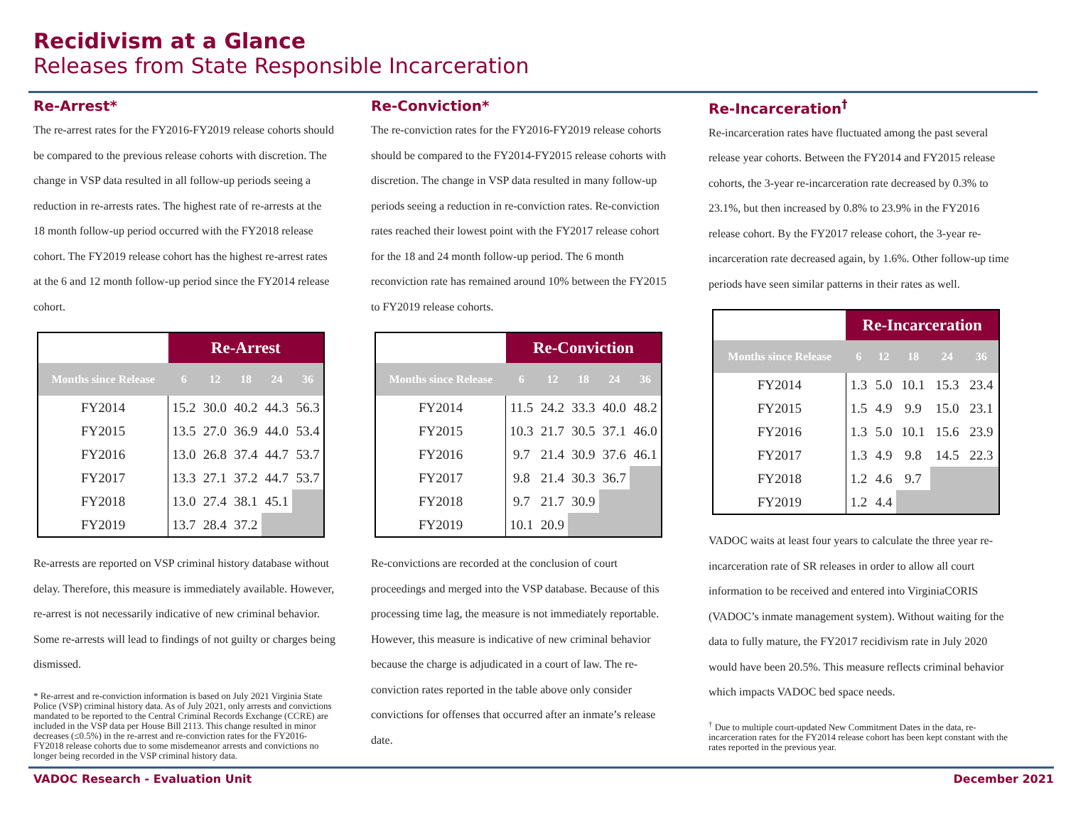Recidivism at a Glance
Releases from State Responsible Incarceration
Re-Arrest*
The re-arrest rates for the FY2016-FY2019 release cohorts should be compared to the previous release cohorts with discretion. The change in VSP data resulted in all follow-up periods seeing a reduction in re-arrests rates. The highest rate of re-arrests at the 18 month follow-up period occurred with the FY2018 release cohort. The FY2019 release cohort has the highest re-arrest rates at the 6 and 12 month follow-up period since the FY2014 release cohort.
| | Re-Arrest | | | | |
| --- | --- | --- | --- | --- | --- |
| Months since Release | 6 | 12 | 18 | 24 | 36 |
| FY2014 | 15.2 | 30.0 | 40.2 | 44.3 | 56.3 |
| FY2015 | 13.5 | 27.0 | 36.9 | 44.0 | 53.4 |
| FY2016 | 13.0 | 26.8 | 37.4 | 44.7 | 53.7 |
| FY2017 | 13.3 | 27.1 | 37.2 | 44.7 | 53.7 |
| FY2018 | 13.0 | 27.4 | 38.1 | 45.1 | |
| FY2019 | 13.7 | 28.4 | 37.2 | | |
Re-arrests are reported on VSP criminal history database without delay. Therefore, this measure is immediately available. However, re-arrest is not necessarily indicative of new criminal behavior. Some re-arrests will lead to findings of not guilty or charges being dismissed.
* Re-arrest and re-conviction information is based on July 2021 Virginia State Police (VSP) criminal history data. As of July 2021, only arrests and convictions mandated to be reported to the Central Criminal Records Exchange (CCRE) are included in the VSP data per House Bill 2113. This change resulted in minor decreases (≤0.5%) in the re-arrest and re-conviction rates for the FY2016-FY2018 release cohorts due to some misdemeanor arrests and convictions no longer being recorded in the VSP criminal history data.
Re-Conviction*
The re-conviction rates for the FY2016-FY2019 release cohorts should be compared to the FY2014-FY2015 release cohorts with discretion. The change in VSP data resulted in many follow-up periods seeing a reduction in re-conviction rates. Re-conviction rates reached their lowest point with the FY2017 release cohort for the 18 and 24 month follow-up period. The 6 month reconviction rate has remained around 10% between the FY2015 to FY2019 release cohorts.
| | Re-Conviction | | | | |
| --- | --- | --- | --- | --- | --- |
| Months since Release | 6 | 12 | 18 | 24 | 36 |
| FY2014 | 11.5 | 24.2 | 33.3 | 40.0 | 48.2 |
| FY2015 | 10.3 | 21.7 | 30.5 | 37.1 | 46.0 |
| FY2016 | 9.7 | 21.4 | 30.9 | 37.6 | 46.1 |
| FY2017 | 9.8 | 21.4 | 30.3 | 36.7 | |
| FY2018 | 9.7 | 21.7 | 30.9 | | |
| FY2019 | 10.1 | 20.9 | | | |
Re-convictions are recorded at the conclusion of court proceedings and merged into the VSP database. Because of this processing time lag, the measure is not immediately reportable. However, this measure is indicative of new criminal behavior because the charge is adjudicated in a court of law. The re-conviction rates reported in the table above only consider convictions for offenses that occurred after an inmate’s release date.
Re-Incarceration<sup>†</sup>
Re-incarceration rates have fluctuated among the past several release year cohorts. Between the FY2014 and FY2015 release cohorts, the 3-year re-incarceration rate decreased by 0.3% to 23.1%, but then increased by 0.8% to 23.9% in the FY2016 release cohort. By the FY2017 release cohort, the 3-year re-incarceration rate decreased again, by 1.6%. Other follow-up time periods have seen similar patterns in their rates as well.
| | Re-Incarceration | | | | |
| --- | --- | --- | --- | --- | --- |
| Months since Release | 6 | 12 | 18 | 24 | 36 |
| FY2014 | 1.3 | 5.0 | 10.1 | 15.3 | 23.4 |
| FY2015 | 1.5 | 4.9 | 9.9 | 15.0 | 23.1 |
| FY2016 | 1.3 | 5.0 | 10.1 | 15.6 | 23.9 |
| FY2017 | 1.3 | 4.9 | 9.8 | 14.5 | 22.3 |
| FY2018 | 1.2 | 4.6 | 9.7 | | |
| FY2019 | 1.2 | 4.4 | | | |
VADOC waits at least four years to calculate the three year re-incarceration rate of SR releases in order to allow all court information to be received and entered into VirginiaCORIS (VADOC’s inmate management system). Without waiting for the data to fully mature, the FY2017 recidivism rate in July 2020 would have been 20.5%. This measure reflects criminal behavior which impacts VADOC bed space needs.
<sup>†</sup> Due to multiple court-updated New Commitment Dates in the data, re-incarceration rates for the FY2014 release cohort has been kept constant with the rates reported in the previous year.
VADOC Research - Evaluation Unit December 2021